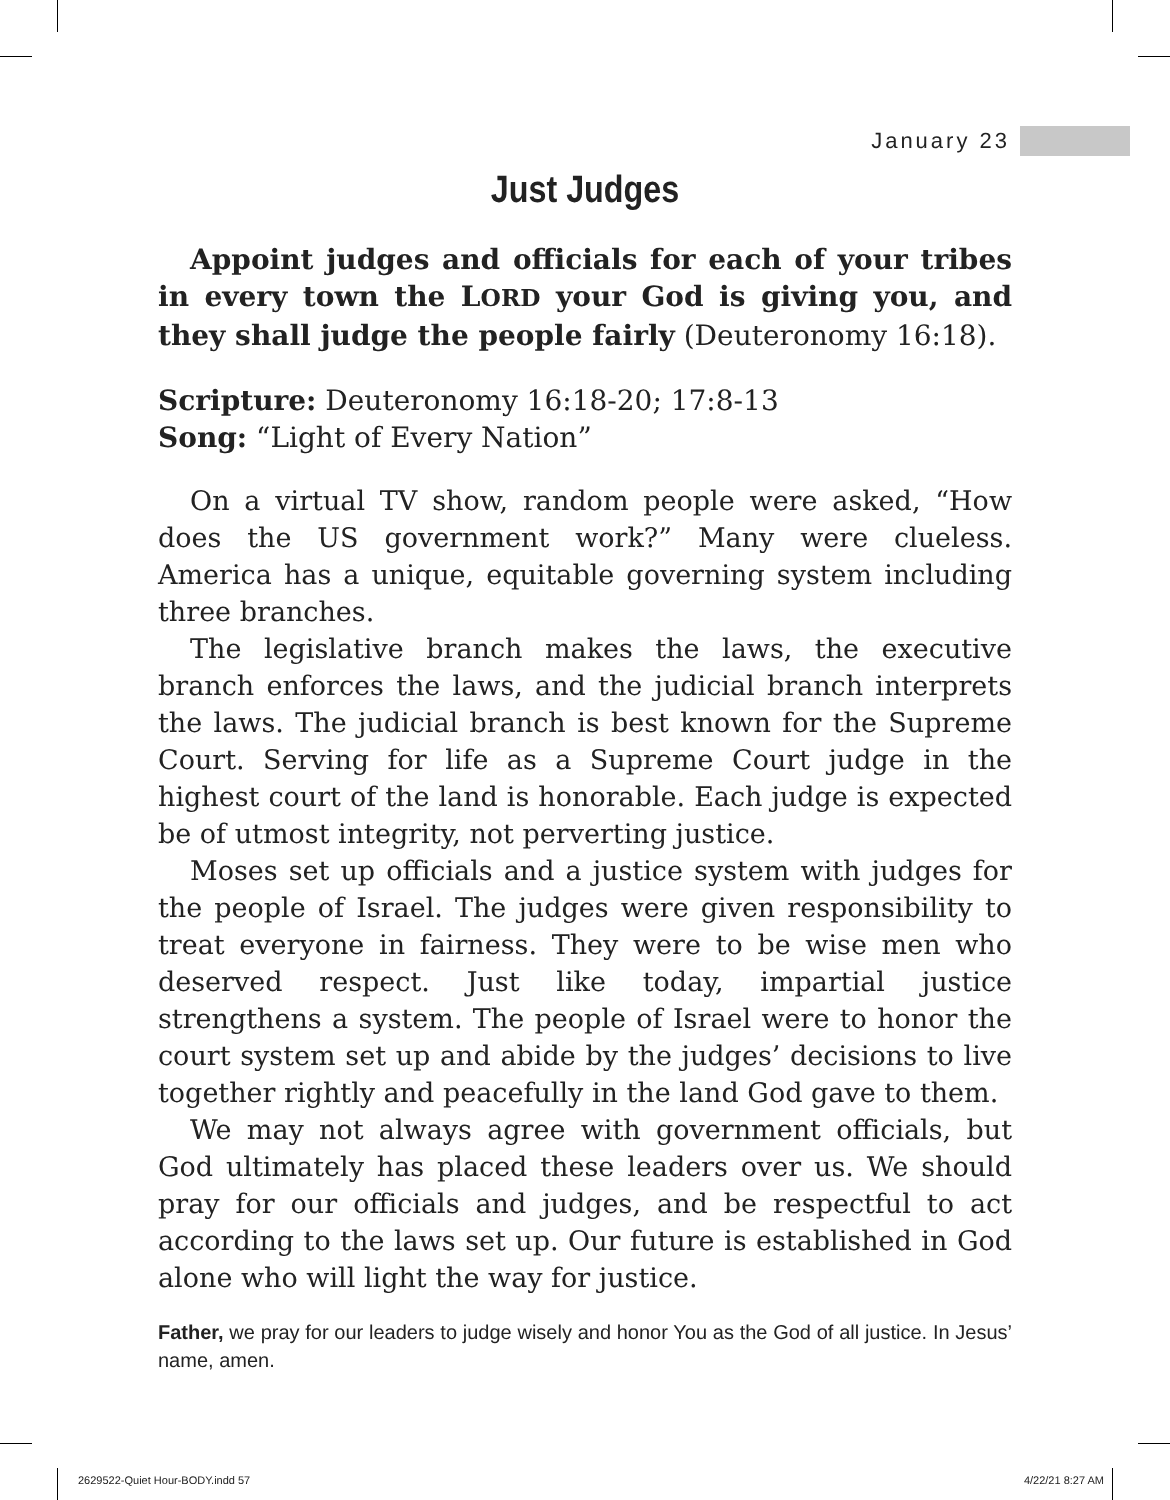January 23
Just Judges
Appoint judges and officials for each of your tribes in every town the LORD your God is giving you, and they shall judge the people fairly (Deuteronomy 16:18).
Scripture: Deuteronomy 16:18-20; 17:8-13
Song: “Light of Every Nation”
On a virtual TV show, random people were asked, “How does the US government work?” Many were clueless. America has a unique, equitable governing system including three branches.
The legislative branch makes the laws, the executive branch enforces the laws, and the judicial branch interprets the laws. The judicial branch is best known for the Supreme Court. Serving for life as a Supreme Court judge in the highest court of the land is honorable. Each judge is expected be of utmost integrity, not perverting justice.
Moses set up officials and a justice system with judges for the people of Israel. The judges were given responsibility to treat everyone in fairness. They were to be wise men who deserved respect. Just like today, impartial justice strengthens a system. The people of Israel were to honor the court system set up and abide by the judges’ decisions to live together rightly and peacefully in the land God gave to them.
We may not always agree with government officials, but God ultimately has placed these leaders over us. We should pray for our officials and judges, and be respectful to act according to the laws set up. Our future is established in God alone who will light the way for justice.
Father, we pray for our leaders to judge wisely and honor You as the God of all justice. In Jesus’ name, amen.
2629522-Quiet Hour-BODY.indd 57 4/22/21 8:27 AM